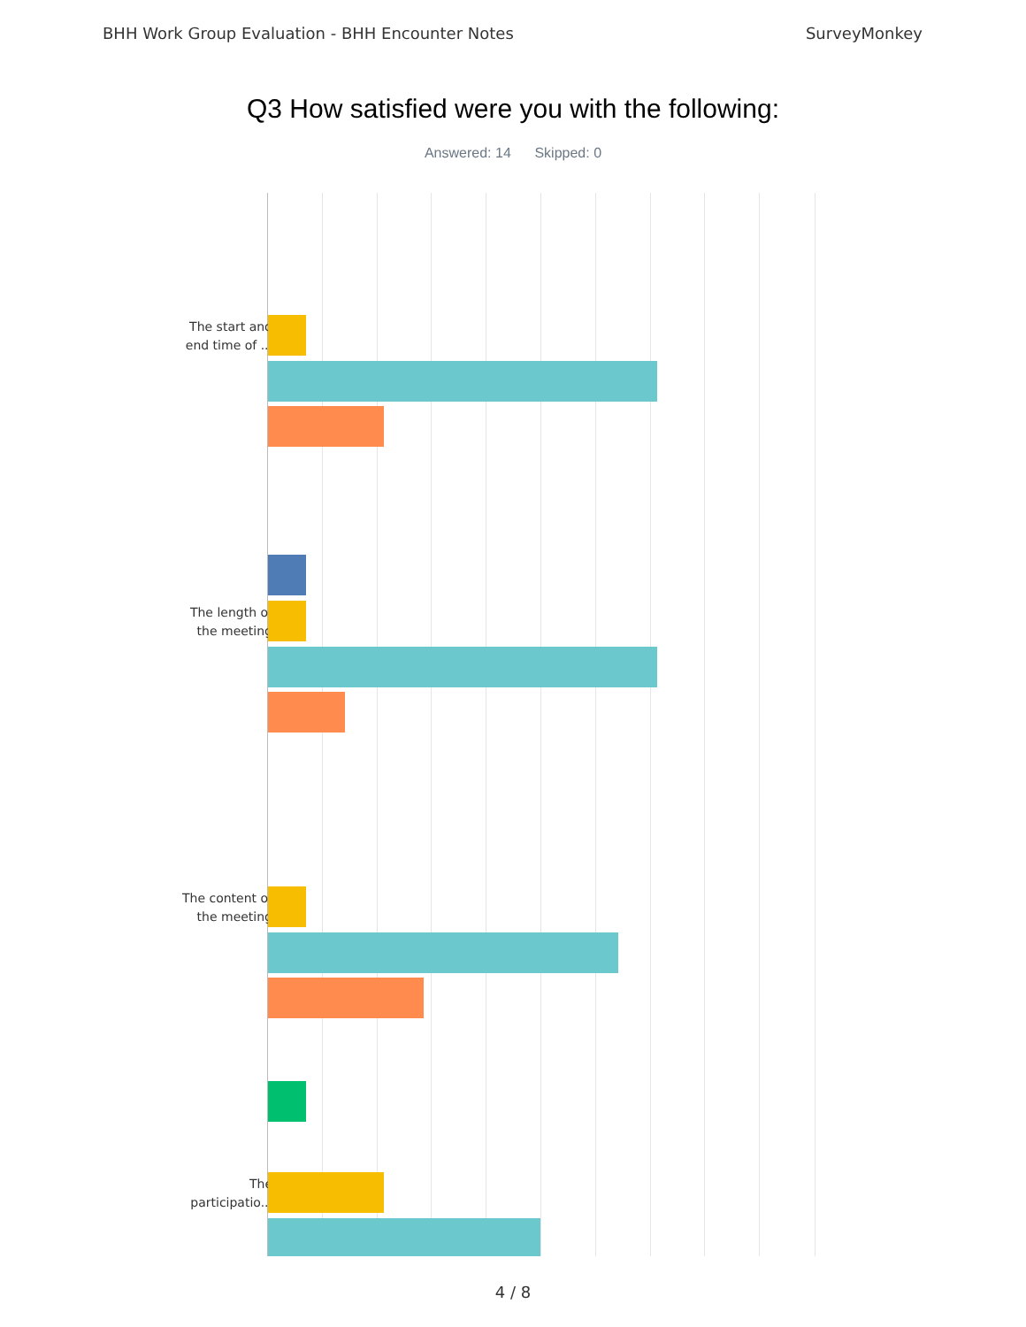BHH Work Group Evaluation - BHH Encounter Notes SurveyMonkey
Q3 How satisfied were you with the following:
Answered: 14 Skipped: 0
The start and
end time of ...
The length of
the meeting
The content of
the meeting
The
participatio...
4 / 8